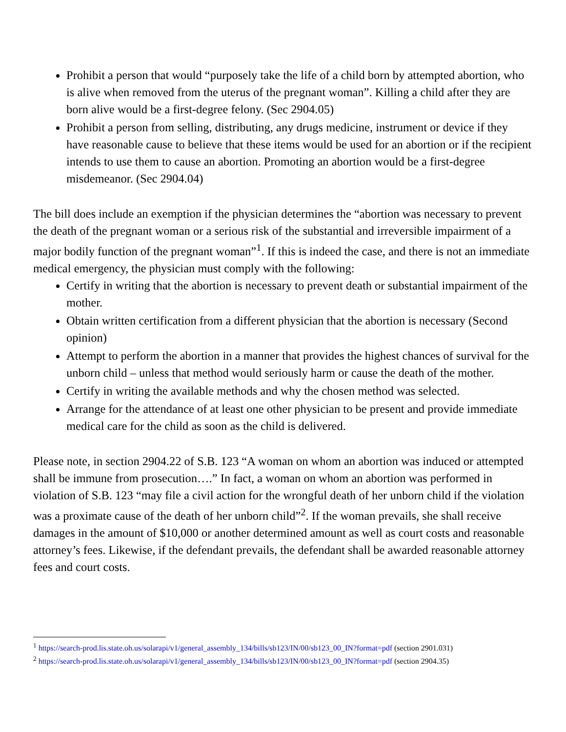Prohibit a person that would “purposely take the life of a child born by attempted abortion, who is alive when removed from the uterus of the pregnant woman”. Killing a child after they are born alive would be a first-degree felony. (Sec 2904.05)
Prohibit a person from selling, distributing, any drugs medicine, instrument or device if they have reasonable cause to believe that these items would be used for an abortion or if the recipient intends to use them to cause an abortion. Promoting an abortion would be a first-degree misdemeanor. (Sec 2904.04)
The bill does include an exemption if the physician determines the “abortion was necessary to prevent the death of the pregnant woman or a serious risk of the substantial and irreversible impairment of a major bodily function of the pregnant woman”<sup>1</sup>. If this is indeed the case, and there is not an immediate medical emergency, the physician must comply with the following:
Certify in writing that the abortion is necessary to prevent death or substantial impairment of the mother.
Obtain written certification from a different physician that the abortion is necessary (Second opinion)
Attempt to perform the abortion in a manner that provides the highest chances of survival for the unborn child – unless that method would seriously harm or cause the death of the mother.
Certify in writing the available methods and why the chosen method was selected.
Arrange for the attendance of at least one other physician to be present and provide immediate medical care for the child as soon as the child is delivered.
Please note, in section 2904.22 of S.B. 123 “A woman on whom an abortion was induced or attempted shall be immune from prosecution….” In fact, a woman on whom an abortion was performed in violation of S.B. 123 “may file a civil action for the wrongful death of her unborn child if the violation was a proximate cause of the death of her unborn child”<sup>2</sup>. If the woman prevails, she shall receive damages in the amount of $10,000 or another determined amount as well as court costs and reasonable attorney’s fees. Likewise, if the defendant prevails, the defendant shall be awarded reasonable attorney fees and court costs.
<sup>1</sup> https://search-prod.lis.state.oh.us/solarapi/v1/general_assembly_134/bills/sb123/IN/00/sb123_00_IN?format=pdf (section 2901.031)
<sup>2</sup> https://search-prod.lis.state.oh.us/solarapi/v1/general_assembly_134/bills/sb123/IN/00/sb123_00_IN?format=pdf (section 2904.35)